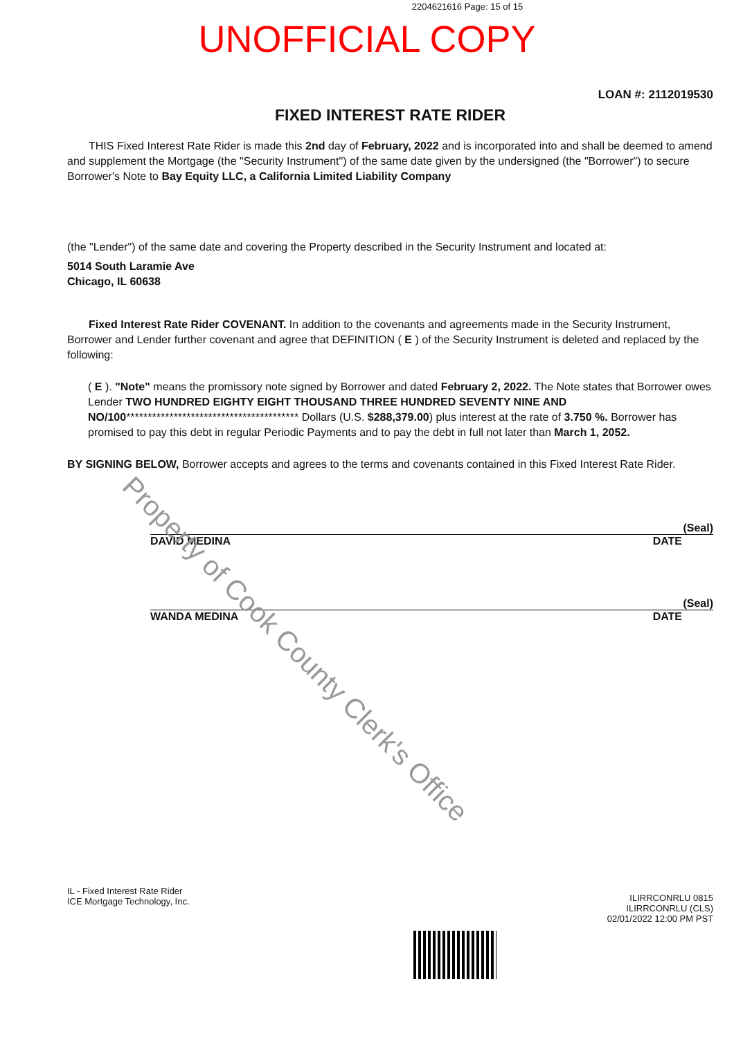2204621616 Page: 15 of 15
UNOFFICIAL COPY
LOAN #: 2112019530
FIXED INTEREST RATE RIDER
THIS Fixed Interest Rate Rider is made this 2nd day of February, 2022 and is incorporated into and shall be deemed to amend and supplement the Mortgage (the "Security Instrument") of the same date given by the undersigned (the "Borrower") to secure Borrower's Note to Bay Equity LLC, a California Limited Liability Company
(the "Lender") of the same date and covering the Property described in the Security Instrument and located at:
5014 South Laramie Ave
Chicago, IL 60638
Fixed Interest Rate Rider COVENANT. In addition to the covenants and agreements made in the Security Instrument, Borrower and Lender further covenant and agree that DEFINITION ( E ) of the Security Instrument is deleted and replaced by the following:
( E ). "Note" means the promissory note signed by Borrower and dated February 2, 2022. The Note states that Borrower owes Lender TWO HUNDRED EIGHTY EIGHT THOUSAND THREE HUNDRED SEVENTY NINE AND NO/100**************************************** Dollars (U.S. $288,379.00) plus interest at the rate of 3.750 %. Borrower has promised to pay this debt in regular Periodic Payments and to pay the debt in full not later than March 1, 2052.
BY SIGNING BELOW, Borrower accepts and agrees to the terms and covenants contained in this Fixed Interest Rate Rider.
(Seal)
DAVID MEDINA DATE
(Seal)
WANDA MEDINA DATE
IL - Fixed Interest Rate Rider
ICE Mortgage Technology, Inc.
ILIRRCONRLU 0815
ILIRRCONRLU (CLS)
02/01/2022 12:00 PM PST
Property of Cook County Clerk's Office